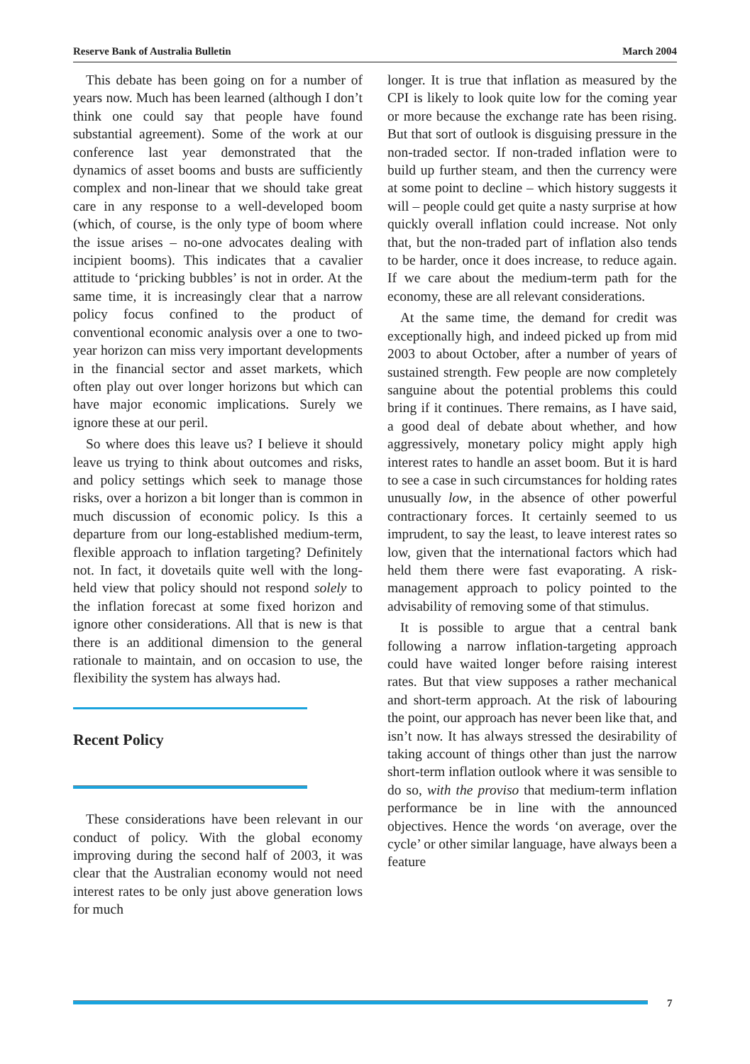Reserve Bank of Australia Bulletin March 2004
This debate has been going on for a number of years now. Much has been learned (although I don’t think one could say that people have found substantial agreement). Some of the work at our conference last year demonstrated that the dynamics of asset booms and busts are sufficiently complex and non-linear that we should take great care in any response to a well-developed boom (which, of course, is the only type of boom where the issue arises – no-one advocates dealing with incipient booms). This indicates that a cavalier attitude to ‘pricking bubbles’ is not in order. At the same time, it is increasingly clear that a narrow policy focus confined to the product of conventional economic analysis over a one to two-year horizon can miss very important developments in the financial sector and asset markets, which often play out over longer horizons but which can have major economic implications. Surely we ignore these at our peril.
So where does this leave us? I believe it should leave us trying to think about outcomes and risks, and policy settings which seek to manage those risks, over a horizon a bit longer than is common in much discussion of economic policy. Is this a departure from our long-established medium-term, flexible approach to inflation targeting? Definitely not. In fact, it dovetails quite well with the long-held view that policy should not respond solely to the inflation forecast at some fixed horizon and ignore other considerations. All that is new is that there is an additional dimension to the general rationale to maintain, and on occasion to use, the flexibility the system has always had.
Recent Policy
These considerations have been relevant in our conduct of policy. With the global economy improving during the second half of 2003, it was clear that the Australian economy would not need interest rates to be only just above generation lows for much
longer. It is true that inflation as measured by the CPI is likely to look quite low for the coming year or more because the exchange rate has been rising. But that sort of outlook is disguising pressure in the non-traded sector. If non-traded inflation were to build up further steam, and then the currency were at some point to decline – which history suggests it will – people could get quite a nasty surprise at how quickly overall inflation could increase. Not only that, but the non-traded part of inflation also tends to be harder, once it does increase, to reduce again. If we care about the medium-term path for the economy, these are all relevant considerations.
At the same time, the demand for credit was exceptionally high, and indeed picked up from mid 2003 to about October, after a number of years of sustained strength. Few people are now completely sanguine about the potential problems this could bring if it continues. There remains, as I have said, a good deal of debate about whether, and how aggressively, monetary policy might apply high interest rates to handle an asset boom. But it is hard to see a case in such circumstances for holding rates unusually low, in the absence of other powerful contractionary forces. It certainly seemed to us imprudent, to say the least, to leave interest rates so low, given that the international factors which had held them there were fast evaporating. A risk-management approach to policy pointed to the advisability of removing some of that stimulus.
It is possible to argue that a central bank following a narrow inflation-targeting approach could have waited longer before raising interest rates. But that view supposes a rather mechanical and short-term approach. At the risk of labouring the point, our approach has never been like that, and isn’t now. It has always stressed the desirability of taking account of things other than just the narrow short-term inflation outlook where it was sensible to do so, with the proviso that medium-term inflation performance be in line with the announced objectives. Hence the words ‘on average, over the cycle’ or other similar language, have always been a feature
7